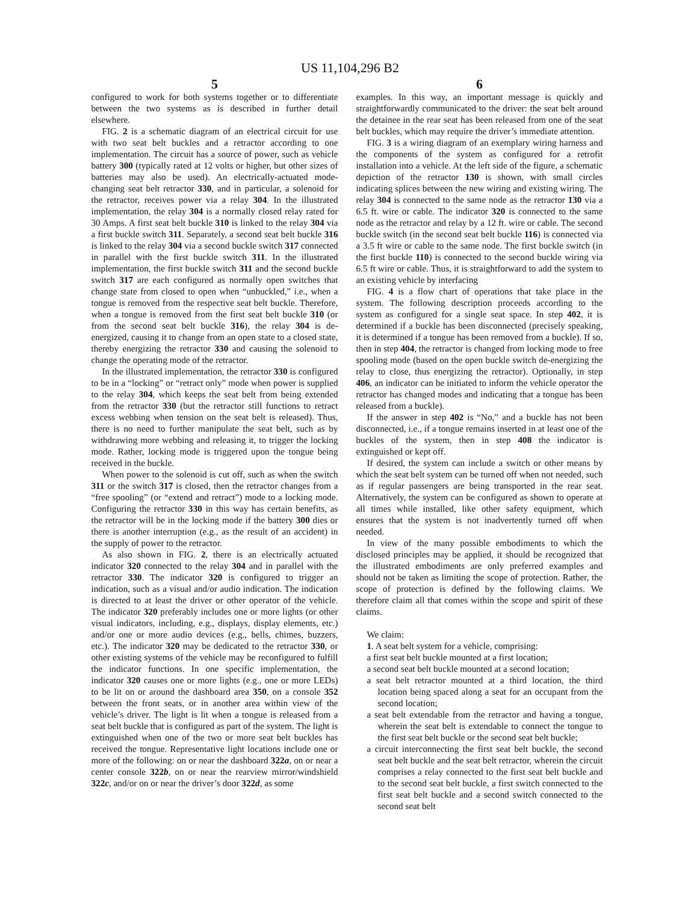US 11,104,296 B2
5
configured to work for both systems together or to differentiate between the two systems as is described in further detail elsewhere.
FIG. 2 is a schematic diagram of an electrical circuit for use with two seat belt buckles and a retractor according to one implementation. The circuit has a source of power, such as vehicle battery 300 (typically rated at 12 volts or higher, but other sizes of batteries may also be used). An electrically-actuated mode-changing seat belt retractor 330, and in particular, a solenoid for the retractor, receives power via a relay 304. In the illustrated implementation, the relay 304 is a normally closed relay rated for 30 Amps. A first seat belt buckle 310 is linked to the relay 304 via a first buckle switch 311. Separately, a second seat belt buckle 316 is linked to the relay 304 via a second buckle switch 317 connected in parallel with the first buckle switch 311. In the illustrated implementation, the first buckle switch 311 and the second buckle switch 317 are each configured as normally open switches that change state from closed to open when “unbuckled,” i.e., when a tongue is removed from the respective seat belt buckle. Therefore, when a tongue is removed from the first seat belt buckle 310 (or from the second seat belt buckle 316), the relay 304 is de-energized, causing it to change from an open state to a closed state, thereby energizing the retractor 330 and causing the solenoid to change the operating mode of the retractor.
In the illustrated implementation, the retractor 330 is configured to be in a “locking” or “retract only” mode when power is supplied to the relay 304, which keeps the seat belt from being extended from the retractor 330 (but the retractor still functions to retract excess webbing when tension on the seat belt is released). Thus, there is no need to further manipulate the seat belt, such as by withdrawing more webbing and releasing it, to trigger the locking mode. Rather, locking mode is triggered upon the tongue being received in the buckle.
When power to the solenoid is cut off, such as when the switch 311 or the switch 317 is closed, then the retractor changes from a “free spooling” (or “extend and retract”) mode to a locking mode. Configuring the retractor 330 in this way has certain benefits, as the retractor will be in the locking mode if the battery 300 dies or there is another interruption (e.g., as the result of an accident) in the supply of power to the retractor.
As also shown in FIG. 2, there is an electrically actuated indicator 320 connected to the relay 304 and in parallel with the retractor 330. The indicator 320 is configured to trigger an indication, such as a visual and/or audio indication. The indication is directed to at least the driver or other operator of the vehicle. The indicator 320 preferably includes one or more lights (or other visual indicators, including, e.g., displays, display elements, etc.) and/or one or more audio devices (e.g., bells, chimes, buzzers, etc.). The indicator 320 may be dedicated to the retractor 330, or other existing systems of the vehicle may be reconfigured to fulfill the indicator functions. In one specific implementation, the indicator 320 causes one or more lights (e.g., one or more LEDs) to be lit on or around the dashboard area 350, on a console 352 between the front seats, or in another area within view of the vehicle’s driver. The light is lit when a tongue is released from a seat belt buckle that is configured as part of the system. The light is extinguished when one of the two or more seat belt buckles has received the tongue. Representative light locations include one or more of the following: on or near the dashboard 322a, on or near a center console 322b, on or near the rearview mirror/windshield 322c, and/or on or near the driver’s door 322d, as some
6
examples. In this way, an important message is quickly and straightforwardly communicated to the driver: the seat belt around the detainee in the rear seat has been released from one of the seat belt buckles, which may require the driver’s immediate attention.
FIG. 3 is a wiring diagram of an exemplary wiring harness and the components of the system as configured for a retrofit installation into a vehicle. At the left side of the figure, a schematic depiction of the retractor 130 is shown, with small circles indicating splices between the new wiring and existing wiring. The relay 304 is connected to the same node as the retractor 130 via a 6.5 ft. wire or cable. The indicator 320 is connected to the same node as the retractor and relay by a 12 ft. wire or cable. The second buckle switch (in the second seat belt buckle 116) is connected via a 3.5 ft wire or cable to the same node. The first buckle switch (in the first buckle 110) is connected to the second buckle wiring via 6.5 ft wire or cable. Thus, it is straightforward to add the system to an existing vehicle by interfacing
FIG. 4 is a flow chart of operations that take place in the system. The following description proceeds according to the system as configured for a single seat space. In step 402, it is determined if a buckle has been disconnected (precisely speaking, it is determined if a tongue has been removed from a buckle). If so, then in step 404, the retractor is changed from locking mode to free spooling mode (based on the open buckle switch de-energizing the relay to close, thus energizing the retractor). Optionally, in step 406, an indicator can be initiated to inform the vehicle operator the retractor has changed modes and indicating that a tongue has been released from a buckle).
If the answer in step 402 is “No,” and a buckle has not been disconnected, i.e., if a tongue remains inserted in at least one of the buckles of the system, then in step 408 the indicator is extinguished or kept off.
If desired, the system can include a switch or other means by which the seat belt system can be turned off when not needed, such as if regular passengers are being transported in the rear seat. Alternatively, the system can be configured as shown to operate at all times while installed, like other safety equipment, which ensures that the system is not inadvertently turned off when needed.
In view of the many possible embodiments to which the disclosed principles may be applied, it should be recognized that the illustrated embodiments are only preferred examples and should not be taken as limiting the scope of protection. Rather, the scope of protection is defined by the following claims. We therefore claim all that comes within the scope and spirit of these claims.
We claim:
1. A seat belt system for a vehicle, comprising:
a first seat belt buckle mounted at a first location;
a second seat belt buckle mounted at a second location;
a seat belt retractor mounted at a third location, the third location being spaced along a seat for an occupant from the second location;
a seat belt extendable from the retractor and having a tongue, wherein the seat belt is extendable to connect the tongue to the first seat belt buckle or the second seat belt buckle;
a circuit interconnecting the first seat belt buckle, the second seat belt buckle and the seat belt retractor, wherein the circuit comprises a relay connected to the first seat belt buckle and to the second seat belt buckle, a first switch connected to the first seat belt buckle and a second switch connected to the second seat belt